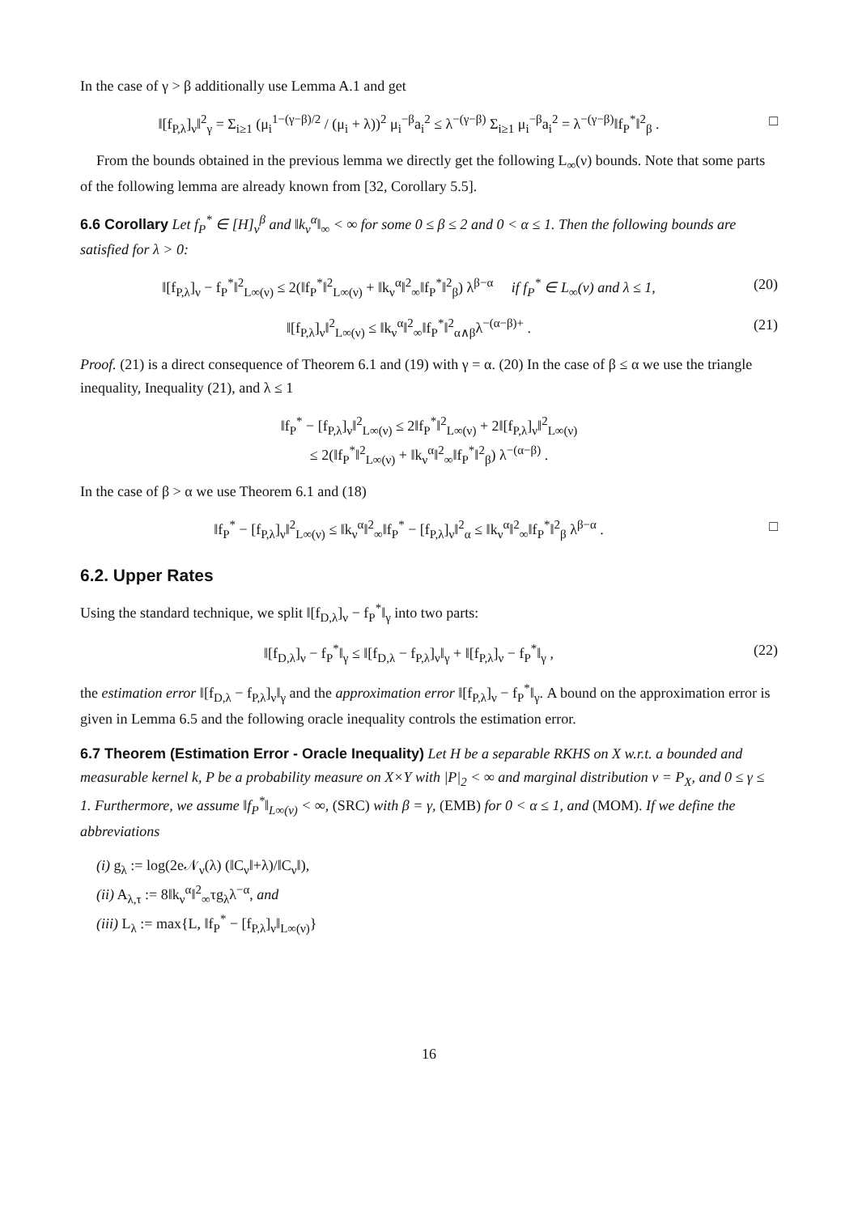In the case of γ > β additionally use Lemma A.1 and get
‖[f<sub>P,λ</sub>]<sub>ν</sub>‖<sup>2</sup><sub>γ</sub> = Σ<sub>i≥1</sub> (μ<sub>i</sub><sup>1−(γ−β)/2</sup> / (μ<sub>i</sub> + λ))<sup>2</sup> μ<sub>i</sub><sup>−β</sup>a<sub>i</sub><sup>2</sup> ≤ λ<sup>−(γ−β)</sup> Σ<sub>i≥1</sub> μ<sub>i</sub><sup>−β</sup>a<sub>i</sub><sup>2</sup> = λ<sup>−(γ−β)</sup>‖f<sub>P</sub><sup>*</sup>‖<sup>2</sup><sub>β</sub> .
□
From the bounds obtained in the previous lemma we directly get the following L<sub>∞</sub>(ν) bounds. Note that some parts of the following lemma are already known from [32, Corollary 5.5].
6.6 Corollary Let f<sub>P</sub><sup>*</sup> ∈ [H]<sub>ν</sub><sup>β</sup> and ‖k<sub>ν</sub><sup>α</sup>‖<sub>∞</sub> < ∞ for some 0 ≤ β ≤ 2 and 0 < α ≤ 1. Then the following bounds are satisfied for λ > 0:
‖[f<sub>P,λ</sub>]<sub>ν</sub> − f<sub>P</sub><sup>*</sup>‖<sup>2</sup><sub>L∞(ν)</sub> ≤ 2(‖f<sub>P</sub><sup>*</sup>‖<sup>2</sup><sub>L∞(ν)</sub> + ‖k<sub>ν</sub><sup>α</sup>‖<sup>2</sup><sub>∞</sub>‖f<sub>P</sub><sup>*</sup>‖<sup>2</sup><sub>β</sub>) λ<sup>β−α</sup> if f<sub>P</sub><sup>*</sup> ∈ L<sub>∞</sub>(ν) and λ ≤ 1,
(20)
‖[f<sub>P,λ</sub>]<sub>ν</sub>‖<sup>2</sup><sub>L∞(ν)</sub> ≤ ‖k<sub>ν</sub><sup>α</sup>‖<sup>2</sup><sub>∞</sub>‖f<sub>P</sub><sup>*</sup>‖<sup>2</sup><sub>α∧β</sub>λ<sup>−(α−β)+</sup> .
(21)
Proof. (21) is a direct consequence of Theorem 6.1 and (19) with γ = α. (20) In the case of β ≤ α we use the triangle inequality, Inequality (21), and λ ≤ 1
‖f<sub>P</sub><sup>*</sup> − [f<sub>P,λ</sub>]<sub>ν</sub>‖<sup>2</sup><sub>L∞(ν)</sub> ≤ 2‖f<sub>P</sub><sup>*</sup>‖<sup>2</sup><sub>L∞(ν)</sub> + 2‖[f<sub>P,λ</sub>]<sub>ν</sub>‖<sup>2</sup><sub>L∞(ν)</sub>
≤ 2(‖f<sub>P</sub><sup>*</sup>‖<sup>2</sup><sub>L∞(ν)</sub> + ‖k<sub>ν</sub><sup>α</sup>‖<sup>2</sup><sub>∞</sub>‖f<sub>P</sub><sup>*</sup>‖<sup>2</sup><sub>β</sub>) λ<sup>−(α−β)</sup> .
In the case of β > α we use Theorem 6.1 and (18)
‖f<sub>P</sub><sup>*</sup> − [f<sub>P,λ</sub>]<sub>ν</sub>‖<sup>2</sup><sub>L∞(ν)</sub> ≤ ‖k<sub>ν</sub><sup>α</sup>‖<sup>2</sup><sub>∞</sub>‖f<sub>P</sub><sup>*</sup> − [f<sub>P,λ</sub>]<sub>ν</sub>‖<sup>2</sup><sub>α</sub> ≤ ‖k<sub>ν</sub><sup>α</sup>‖<sup>2</sup><sub>∞</sub>‖f<sub>P</sub><sup>*</sup>‖<sup>2</sup><sub>β</sub> λ<sup>β−α</sup> .
□
6.2. Upper Rates
Using the standard technique, we split ‖[f<sub>D,λ</sub>]<sub>ν</sub> − f<sub>P</sub><sup>*</sup>‖<sub>γ</sub> into two parts:
‖[f<sub>D,λ</sub>]<sub>ν</sub> − f<sub>P</sub><sup>*</sup>‖<sub>γ</sub> ≤ ‖[f<sub>D,λ</sub> − f<sub>P,λ</sub>]<sub>ν</sub>‖<sub>γ</sub> + ‖[f<sub>P,λ</sub>]<sub>ν</sub> − f<sub>P</sub><sup>*</sup>‖<sub>γ</sub> ,
(22)
the estimation error ‖[f<sub>D,λ</sub> − f<sub>P,λ</sub>]<sub>ν</sub>‖<sub>γ</sub> and the approximation error ‖[f<sub>P,λ</sub>]<sub>ν</sub> − f<sub>P</sub><sup>*</sup>‖<sub>γ</sub>. A bound on the approximation error is given in Lemma 6.5 and the following oracle inequality controls the estimation error.
6.7 Theorem (Estimation Error - Oracle Inequality) Let H be a separable RKHS on X w.r.t. a bounded and measurable kernel k, P be a probability measure on X×Y with |P|<sub>2</sub> < ∞ and marginal distribution ν = P<sub>X</sub>, and 0 ≤ γ ≤ 1. Furthermore, we assume ‖f<sub>P</sub><sup>*</sup>‖<sub>L∞(ν)</sub> < ∞, (SRC) with β = γ, (EMB) for 0 < α ≤ 1, and (MOM). If we define the abbreviations
(i) g<sub>λ</sub> := log(2e𝒩<sub>ν</sub>(λ) (‖C<sub>ν</sub>‖+λ)/‖C<sub>ν</sub>‖),
(ii) A<sub>λ,τ</sub> := 8‖k<sub>ν</sub><sup>α</sup>‖<sup>2</sup><sub>∞</sub>τg<sub>λ</sub>λ<sup>−α</sup>, and
(iii) L<sub>λ</sub> := max{L, ‖f<sub>P</sub><sup>*</sup> − [f<sub>P,λ</sub>]<sub>ν</sub>‖<sub>L∞(ν)</sub>}
16